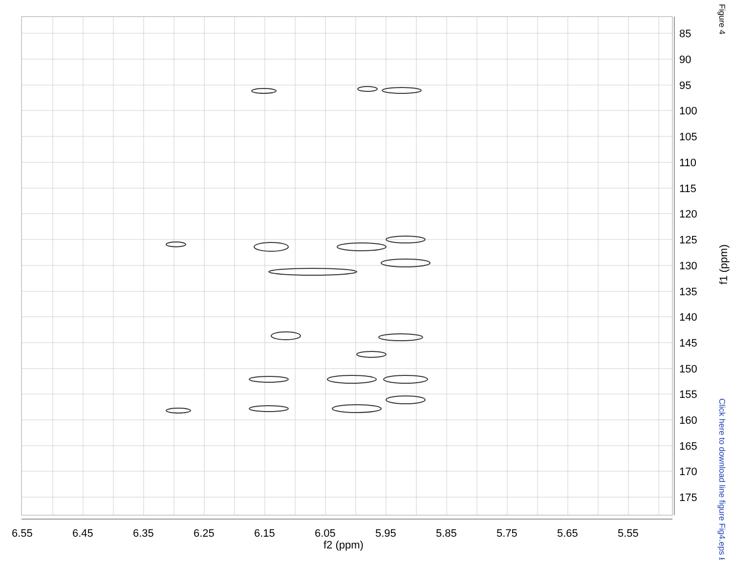6.55 6.45 6.35 6.25 6.15 6.05 5.95 5.85 5.75 5.65 5.55
f2 (ppm)
85
90
95
100
105
110
115
120
125
130
135
140
145
150
155
160
165
170
175
f1 (ppm)
Figure 4
Click here to download line figure Fig4.eps ⭳